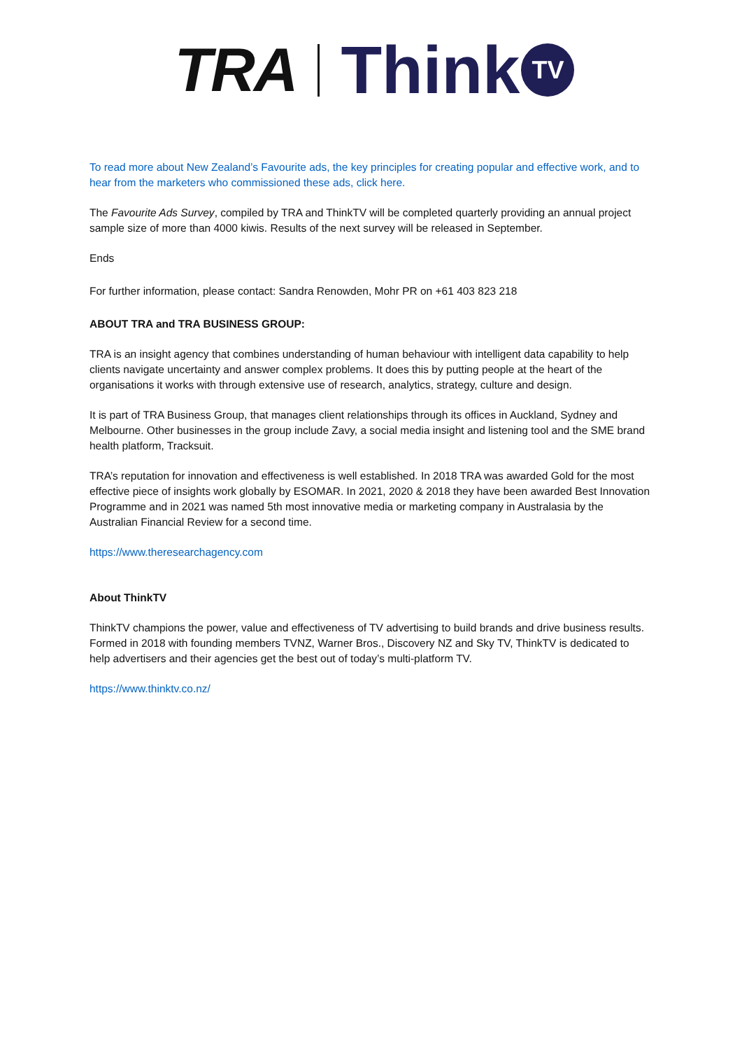TRA Think TV
To read more about New Zealand’s Favourite ads, the key principles for creating popular and effective work, and to hear from the marketers who commissioned these ads, click here.
The Favourite Ads Survey, compiled by TRA and ThinkTV will be completed quarterly providing an annual project sample size of more than 4000 kiwis. Results of the next survey will be released in September.
Ends
For further information, please contact: Sandra Renowden, Mohr PR on +61 403 823 218
ABOUT TRA and TRA BUSINESS GROUP:
TRA is an insight agency that combines understanding of human behaviour with intelligent data capability to help clients navigate uncertainty and answer complex problems. It does this by putting people at the heart of the organisations it works with through extensive use of research, analytics, strategy, culture and design.
It is part of TRA Business Group, that manages client relationships through its offices in Auckland, Sydney and Melbourne. Other businesses in the group include Zavy, a social media insight and listening tool and the SME brand health platform, Tracksuit.
TRA’s reputation for innovation and effectiveness is well established. In 2018 TRA was awarded Gold for the most effective piece of insights work globally by ESOMAR. In 2021, 2020 & 2018 they have been awarded Best Innovation Programme and in 2021 was named 5th most innovative media or marketing company in Australasia by the Australian Financial Review for a second time.
https://www.theresearchagency.com
About ThinkTV
ThinkTV champions the power, value and effectiveness of TV advertising to build brands and drive business results. Formed in 2018 with founding members TVNZ, Warner Bros., Discovery NZ and Sky TV, ThinkTV is dedicated to help advertisers and their agencies get the best out of today’s multi-platform TV.
https://www.thinktv.co.nz/